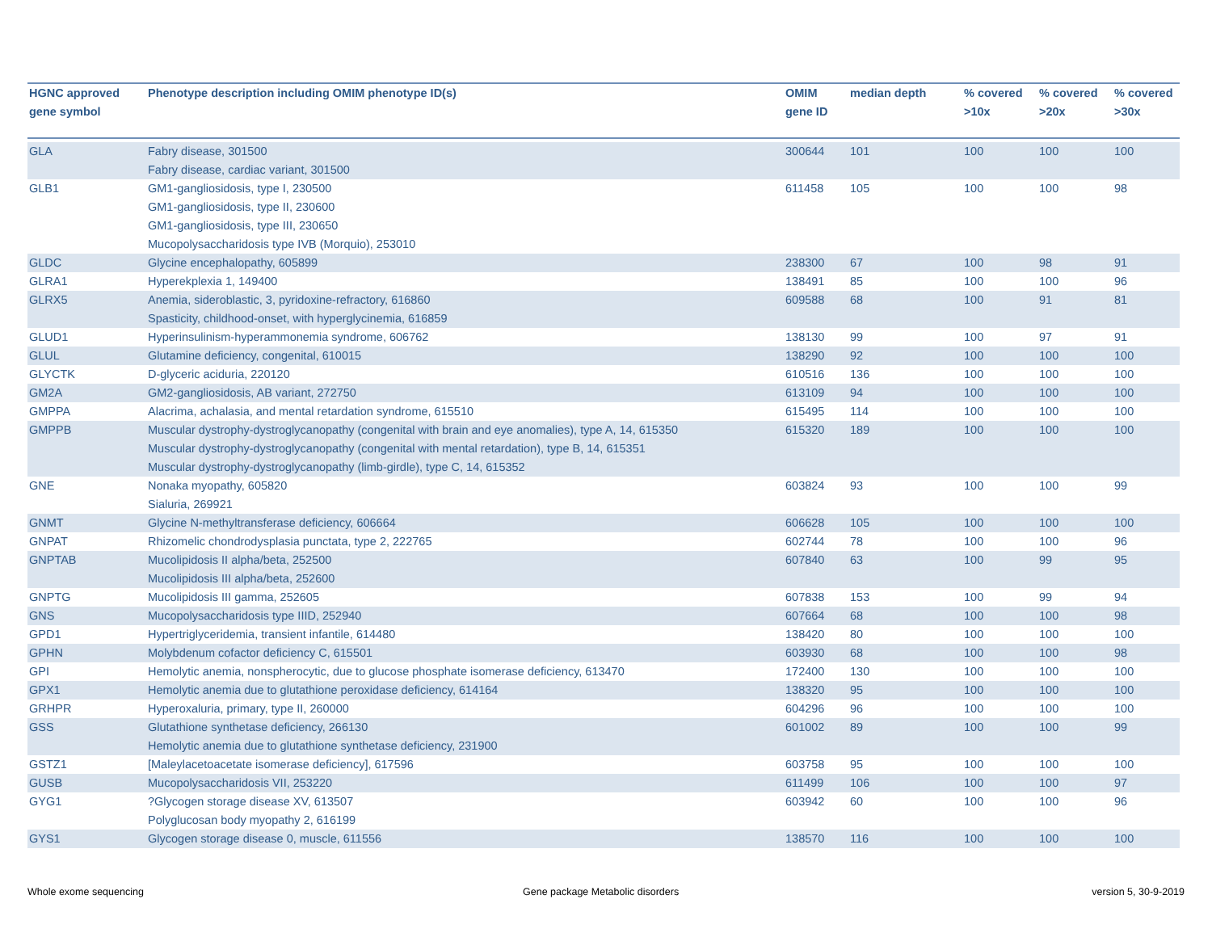| HGNC approved gene symbol | Phenotype description including OMIM phenotype ID(s) | OMIM gene ID | median depth | % covered >10x | % covered >20x | % covered >30x |
| --- | --- | --- | --- | --- | --- | --- |
| GLA | Fabry disease, 301500 Fabry disease, cardiac variant, 301500 | 300644 | 101 | 100 | 100 | 100 |
| GLB1 | GM1-gangliosidosis, type I, 230500 GM1-gangliosidosis, type II, 230600 GM1-gangliosidosis, type III, 230650 Mucopolysaccharidosis type IVB (Morquio), 253010 | 611458 | 105 | 100 | 100 | 98 |
| GLDC | Glycine encephalopathy, 605899 | 238300 | 67 | 100 | 98 | 91 |
| GLRA1 | Hyperekplexia 1, 149400 | 138491 | 85 | 100 | 100 | 96 |
| GLRX5 | Anemia, sideroblastic, 3, pyridoxine-refractory, 616860 Spasticity, childhood-onset, with hyperglycinemia, 616859 | 609588 | 68 | 100 | 91 | 81 |
| GLUD1 | Hyperinsulinism-hyperammonemia syndrome, 606762 | 138130 | 99 | 100 | 97 | 91 |
| GLUL | Glutamine deficiency, congenital, 610015 | 138290 | 92 | 100 | 100 | 100 |
| GLYCTK | D-glyceric aciduria, 220120 | 610516 | 136 | 100 | 100 | 100 |
| GM2A | GM2-gangliosidosis, AB variant, 272750 | 613109 | 94 | 100 | 100 | 100 |
| GMPPA | Alacrima, achalasia, and mental retardation syndrome, 615510 | 615495 | 114 | 100 | 100 | 100 |
| GMPPB | Muscular dystrophy-dystroglycanopathy (congenital with brain and eye anomalies), type A, 14, 615350 Muscular dystrophy-dystroglycanopathy (congenital with mental retardation), type B, 14, 615351 Muscular dystrophy-dystroglycanopathy (limb-girdle), type C, 14, 615352 | 615320 | 189 | 100 | 100 | 100 |
| GNE | Nonaka myopathy, 605820 Sialuria, 269921 | 603824 | 93 | 100 | 100 | 99 |
| GNMT | Glycine N-methyltransferase deficiency, 606664 | 606628 | 105 | 100 | 100 | 100 |
| GNPAT | Rhizomelic chondrodysplasia punctata, type 2, 222765 | 602744 | 78 | 100 | 100 | 96 |
| GNPTAB | Mucolipidosis II alpha/beta, 252500 Mucolipidosis III alpha/beta, 252600 | 607840 | 63 | 100 | 99 | 95 |
| GNPTG | Mucolipidosis III gamma, 252605 | 607838 | 153 | 100 | 99 | 94 |
| GNS | Mucopolysaccharidosis type IIID, 252940 | 607664 | 68 | 100 | 100 | 98 |
| GPD1 | Hypertriglyceridemia, transient infantile, 614480 | 138420 | 80 | 100 | 100 | 100 |
| GPHN | Molybdenum cofactor deficiency C, 615501 | 603930 | 68 | 100 | 100 | 98 |
| GPI | Hemolytic anemia, nonspherocytic, due to glucose phosphate isomerase deficiency, 613470 | 172400 | 130 | 100 | 100 | 100 |
| GPX1 | Hemolytic anemia due to glutathione peroxidase deficiency, 614164 | 138320 | 95 | 100 | 100 | 100 |
| GRHPR | Hyperoxaluria, primary, type II, 260000 | 604296 | 96 | 100 | 100 | 100 |
| GSS | Glutathione synthetase deficiency, 266130 Hemolytic anemia due to glutathione synthetase deficiency, 231900 | 601002 | 89 | 100 | 100 | 99 |
| GSTZ1 | [Maleylacetoacetate isomerase deficiency], 617596 | 603758 | 95 | 100 | 100 | 100 |
| GUSB | Mucopolysaccharidosis VII, 253220 | 611499 | 106 | 100 | 100 | 97 |
| GYG1 | ?Glycogen storage disease XV, 613507 Polyglucosan body myopathy 2, 616199 | 603942 | 60 | 100 | 100 | 96 |
| GYS1 | Glycogen storage disease 0, muscle, 611556 | 138570 | 116 | 100 | 100 | 100 |
Whole exome sequencing
Gene package Metabolic disorders
version 5, 30-9-2019